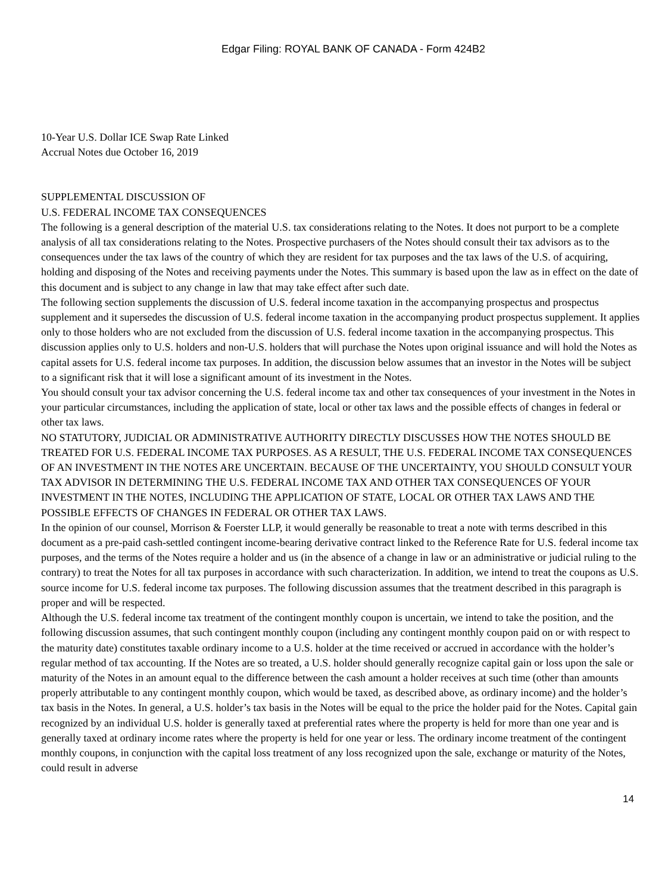Edgar Filing: ROYAL BANK OF CANADA - Form 424B2
10-Year U.S. Dollar ICE Swap Rate Linked
Accrual Notes due October 16, 2019
SUPPLEMENTAL DISCUSSION OF
U.S. FEDERAL INCOME TAX CONSEQUENCES
The following is a general description of the material U.S. tax considerations relating to the Notes. It does not purport to be a complete analysis of all tax considerations relating to the Notes. Prospective purchasers of the Notes should consult their tax advisors as to the consequences under the tax laws of the country of which they are resident for tax purposes and the tax laws of the U.S. of acquiring, holding and disposing of the Notes and receiving payments under the Notes. This summary is based upon the law as in effect on the date of this document and is subject to any change in law that may take effect after such date.
The following section supplements the discussion of U.S. federal income taxation in the accompanying prospectus and prospectus supplement and it supersedes the discussion of U.S. federal income taxation in the accompanying product prospectus supplement. It applies only to those holders who are not excluded from the discussion of U.S. federal income taxation in the accompanying prospectus. This discussion applies only to U.S. holders and non-U.S. holders that will purchase the Notes upon original issuance and will hold the Notes as capital assets for U.S. federal income tax purposes. In addition, the discussion below assumes that an investor in the Notes will be subject to a significant risk that it will lose a significant amount of its investment in the Notes.
You should consult your tax advisor concerning the U.S. federal income tax and other tax consequences of your investment in the Notes in your particular circumstances, including the application of state, local or other tax laws and the possible effects of changes in federal or other tax laws.
NO STATUTORY, JUDICIAL OR ADMINISTRATIVE AUTHORITY DIRECTLY DISCUSSES HOW THE NOTES SHOULD BE TREATED FOR U.S. FEDERAL INCOME TAX PURPOSES. AS A RESULT, THE U.S. FEDERAL INCOME TAX CONSEQUENCES OF AN INVESTMENT IN THE NOTES ARE UNCERTAIN. BECAUSE OF THE UNCERTAINTY, YOU SHOULD CONSULT YOUR TAX ADVISOR IN DETERMINING THE U.S. FEDERAL INCOME TAX AND OTHER TAX CONSEQUENCES OF YOUR INVESTMENT IN THE NOTES, INCLUDING THE APPLICATION OF STATE, LOCAL OR OTHER TAX LAWS AND THE POSSIBLE EFFECTS OF CHANGES IN FEDERAL OR OTHER TAX LAWS.
In the opinion of our counsel, Morrison & Foerster LLP, it would generally be reasonable to treat a note with terms described in this document as a pre-paid cash-settled contingent income-bearing derivative contract linked to the Reference Rate for U.S. federal income tax purposes, and the terms of the Notes require a holder and us (in the absence of a change in law or an administrative or judicial ruling to the contrary) to treat the Notes for all tax purposes in accordance with such characterization. In addition, we intend to treat the coupons as U.S. source income for U.S. federal income tax purposes. The following discussion assumes that the treatment described in this paragraph is proper and will be respected.
Although the U.S. federal income tax treatment of the contingent monthly coupon is uncertain, we intend to take the position, and the following discussion assumes, that such contingent monthly coupon (including any contingent monthly coupon paid on or with respect to the maturity date) constitutes taxable ordinary income to a U.S. holder at the time received or accrued in accordance with the holder’s regular method of tax accounting. If the Notes are so treated, a U.S. holder should generally recognize capital gain or loss upon the sale or maturity of the Notes in an amount equal to the difference between the cash amount a holder receives at such time (other than amounts properly attributable to any contingent monthly coupon, which would be taxed, as described above, as ordinary income) and the holder’s tax basis in the Notes. In general, a U.S. holder’s tax basis in the Notes will be equal to the price the holder paid for the Notes. Capital gain recognized by an individual U.S. holder is generally taxed at preferential rates where the property is held for more than one year and is generally taxed at ordinary income rates where the property is held for one year or less. The ordinary income treatment of the contingent monthly coupons, in conjunction with the capital loss treatment of any loss recognized upon the sale, exchange or maturity of the Notes, could result in adverse
14